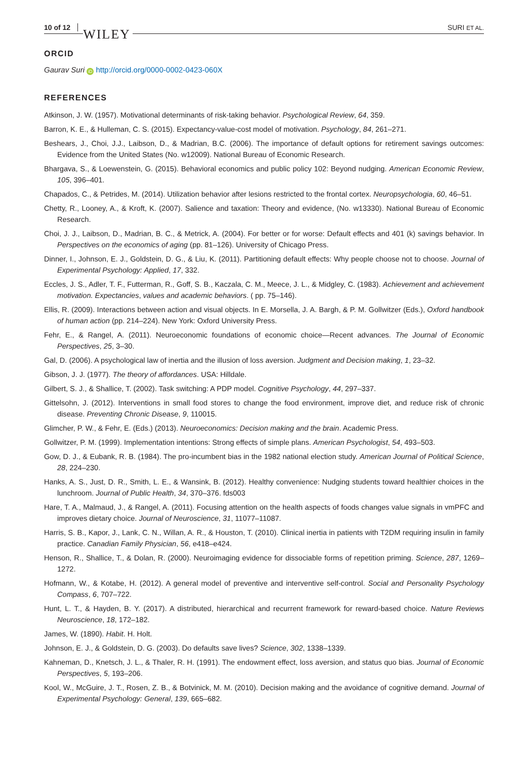10 of 12 WILEY SURI ET AL.
ORCID
Gaurav Suri iD http://orcid.org/0000-0002-0423-060X
REFERENCES
Atkinson, J. W. (1957). Motivational determinants of risk-taking behavior. Psychological Review, 64, 359.
Barron, K. E., & Hulleman, C. S. (2015). Expectancy-value-cost model of motivation. Psychology, 84, 261–271.
Beshears, J., Choi, J.J., Laibson, D., & Madrian, B.C. (2006). The importance of default options for retirement savings outcomes: Evidence from the United States (No. w12009). National Bureau of Economic Research.
Bhargava, S., & Loewenstein, G. (2015). Behavioral economics and public policy 102: Beyond nudging. American Economic Review, 105, 396–401.
Chapados, C., & Petrides, M. (2014). Utilization behavior after lesions restricted to the frontal cortex. Neuropsychologia, 60, 46–51.
Chetty, R., Looney, A., & Kroft, K. (2007). Salience and taxation: Theory and evidence, (No. w13330). National Bureau of Economic Research.
Choi, J. J., Laibson, D., Madrian, B. C., & Metrick, A. (2004). For better or for worse: Default effects and 401 (k) savings behavior. In Perspectives on the economics of aging (pp. 81–126). University of Chicago Press.
Dinner, I., Johnson, E. J., Goldstein, D. G., & Liu, K. (2011). Partitioning default effects: Why people choose not to choose. Journal of Experimental Psychology: Applied, 17, 332.
Eccles, J. S., Adler, T. F., Futterman, R., Goff, S. B., Kaczala, C. M., Meece, J. L., & Midgley, C. (1983). Achievement and achievement motivation. Expectancies, values and academic behaviors. ( pp. 75–146).
Ellis, R. (2009). Interactions between action and visual objects. In E. Morsella, J. A. Bargh, & P. M. Gollwitzer (Eds.), Oxford handbook of human action (pp. 214–224). New York: Oxford University Press.
Fehr, E., & Rangel, A. (2011). Neuroeconomic foundations of economic choice—Recent advances. The Journal of Economic Perspectives, 25, 3–30.
Gal, D. (2006). A psychological law of inertia and the illusion of loss aversion. Judgment and Decision making, 1, 23–32.
Gibson, J. J. (1977). The theory of affordances. USA: Hilldale.
Gilbert, S. J., & Shallice, T. (2002). Task switching: A PDP model. Cognitive Psychology, 44, 297–337.
Gittelsohn, J. (2012). Interventions in small food stores to change the food environment, improve diet, and reduce risk of chronic disease. Preventing Chronic Disease, 9, 110015.
Glimcher, P. W., & Fehr, E. (Eds.) (2013). Neuroeconomics: Decision making and the brain. Academic Press.
Gollwitzer, P. M. (1999). Implementation intentions: Strong effects of simple plans. American Psychologist, 54, 493–503.
Gow, D. J., & Eubank, R. B. (1984). The pro-incumbent bias in the 1982 national election study. American Journal of Political Science, 28, 224–230.
Hanks, A. S., Just, D. R., Smith, L. E., & Wansink, B. (2012). Healthy convenience: Nudging students toward healthier choices in the lunchroom. Journal of Public Health, 34, 370–376. fds003
Hare, T. A., Malmaud, J., & Rangel, A. (2011). Focusing attention on the health aspects of foods changes value signals in vmPFC and improves dietary choice. Journal of Neuroscience, 31, 11077–11087.
Harris, S. B., Kapor, J., Lank, C. N., Willan, A. R., & Houston, T. (2010). Clinical inertia in patients with T2DM requiring insulin in family practice. Canadian Family Physician, 56, e418–e424.
Henson, R., Shallice, T., & Dolan, R. (2000). Neuroimaging evidence for dissociable forms of repetition priming. Science, 287, 1269–1272.
Hofmann, W., & Kotabe, H. (2012). A general model of preventive and interventive self-control. Social and Personality Psychology Compass, 6, 707–722.
Hunt, L. T., & Hayden, B. Y. (2017). A distributed, hierarchical and recurrent framework for reward-based choice. Nature Reviews Neuroscience, 18, 172–182.
James, W. (1890). Habit. H. Holt.
Johnson, E. J., & Goldstein, D. G. (2003). Do defaults save lives? Science, 302, 1338–1339.
Kahneman, D., Knetsch, J. L., & Thaler, R. H. (1991). The endowment effect, loss aversion, and status quo bias. Journal of Economic Perspectives, 5, 193–206.
Kool, W., McGuire, J. T., Rosen, Z. B., & Botvinick, M. M. (2010). Decision making and the avoidance of cognitive demand. Journal of Experimental Psychology: General, 139, 665–682.